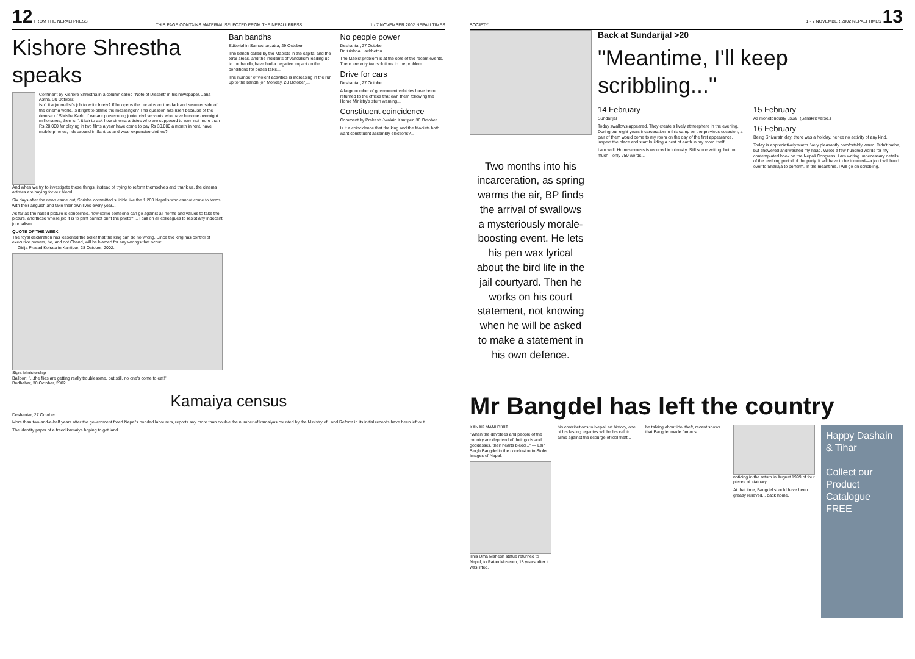12 FROM THE NEPALI PRESS THIS PAGE CONTAINS MATERIAL SELECTED FROM THE NEPALI PRESS 1 - 7 NOVEMBER 2002 NEPALI TIMES
Kishore Shrestha speaks
Comment by Kishore Shrestha in a column called "Note of Dissent" in his newspaper, Jana Astha, 30 October.
Isn't it a journalist's job to write freely? If he opens the curtains on the dark and seamier side of the cinema world, is it right to blame the messenger? This question has risen because of the demise of Shrisha Karki. If we are prosecuting junior civil servants who have become overnight millionaires, then isn't it fair to ask how cinema artistes who are supposed to earn not more than Rs 20,000 for playing in two films a year have come to pay Rs 30,000 a month in rent, have mobile phones, ride around in Santros and wear expensive clothes?
And when we try to investigate these things, instead of trying to reform themselves and thank us, the cinema artistes are baying for our blood...
Six days after the news came out, Shrisha committed suicide like the 1,200 Nepalis who cannot come to terms with their anguish and take their own lives every year...
As far as the naked picture is concerned, how come someone can go against all norms and values to take the picture, and those whose job it is to print cannot print the photo? ... I call on all colleagues to resist any indecent journalism.
QUOTE OF THE WEEK
The royal declaration has lessened the belief that the king can do no wrong. Since the king has control of executive powers, he, and not Chand, will be blamed for any wrongs that occur.
— Girija Prasad Koirala in Kantipur, 28 October, 2002.
Sign: Ministership
Balloon: "...the flies are getting really troublesome, but still, no one's come to eat!"
Budhabar, 30 October, 2002
Ban bandhs
Editorial in Samacharpatra, 29 October
The bandh called by the Maoists in the capital and the terai areas, and the incidents of vandalism leading up to the bandh, have had a negative impact on the conditions for peace talks...
The number of violent activities is increasing in the run up to the bandh [on Monday, 28 October]...
No people power
Deshantar, 27 October
Dr Krishna Hachhethu
The Maoist problem is at the core of the recent events. There are only two solutions to the problem...
Drive for cars
Deshantar, 27 October
A large number of government vehicles have been returned to the offices that own them following the Home Ministry's stern warning...
Constituent coincidence
Comment by Prakash Jwalain Kantipur, 30 October
Is it a coincidence that the king and the Maoists both want constituent assembly elections?...
Kamaiya census
Deshantar, 27 October
More than two-and-a-half years after the government freed Nepal's bonded labourers, reports say more than double the number of kamaiyas counted by the Ministry of Land Reform in its initial records have been left out...
The identity paper of a freed kamaiya hoping to get land.
SOCIETY 1 - 7 NOVEMBER 2002 NEPALI TIMES 13
Two months into his incarceration, as spring warms the air, BP finds the arrival of swallows a mysteriously morale-boosting event. He lets his pen wax lyrical about the bird life in the jail courtyard. Then he works on his court statement, not knowing when he will be asked to make a statement in his own defence.
Back at Sundarijal >20
"Meantime, I'll keep scribbling..."
14 February
Sundarijal
Today swallows appeared. They create a lively atmosphere in the evening. During our eight years incarceration in this camp on the previous occasion, a pair of them would come to my room on the day of the first appearance, inspect the place and start building a nest of earth in my room itself...
I am well. Homesickness is reduced in intensity. Still some writing, but not much—only 750 words...
15 February
As monotonously usual. (Sanskrit verse.)
16 February
Being Shivaratri day, there was a holiday, hence no activity of any kind...
Today is appreciatively warm. Very pleasantly comfortably warm. Didn't bathe, but showered and washed my head. Wrote a few hundred words for my contemplated book on the Nepali Congress. I am writing unnecessary details of the teething period of the party. It will have to be trimmed—a job I will hand over to Shailaja to perform. In the meantime, I will go on scribbling...
Mr Bangdel has left the country
KANAK MANI DIXIT
"When the devotees and people of the country are deprived of their gods and goddesses, their hearts bleed..." — Lain Singh Bangdel in the conclusion to Stolen Images of Nepal.
This Uma Mahesh statue returned to Nepal, to Patan Museum, 18 years after it was lifted.
his contributions to Nepali art history, one of his lasting legacies will be his call to arms against the scourge of idol theft...
be talking about idol theft, recent shows that Bangdel made famous...
noticing in the return in August 1999 of four pieces of statuary...
At that time, Bangdel should have been greatly relieved... back home.
Happy Dashain & Tihar
Collect our Product Catalogue FREE